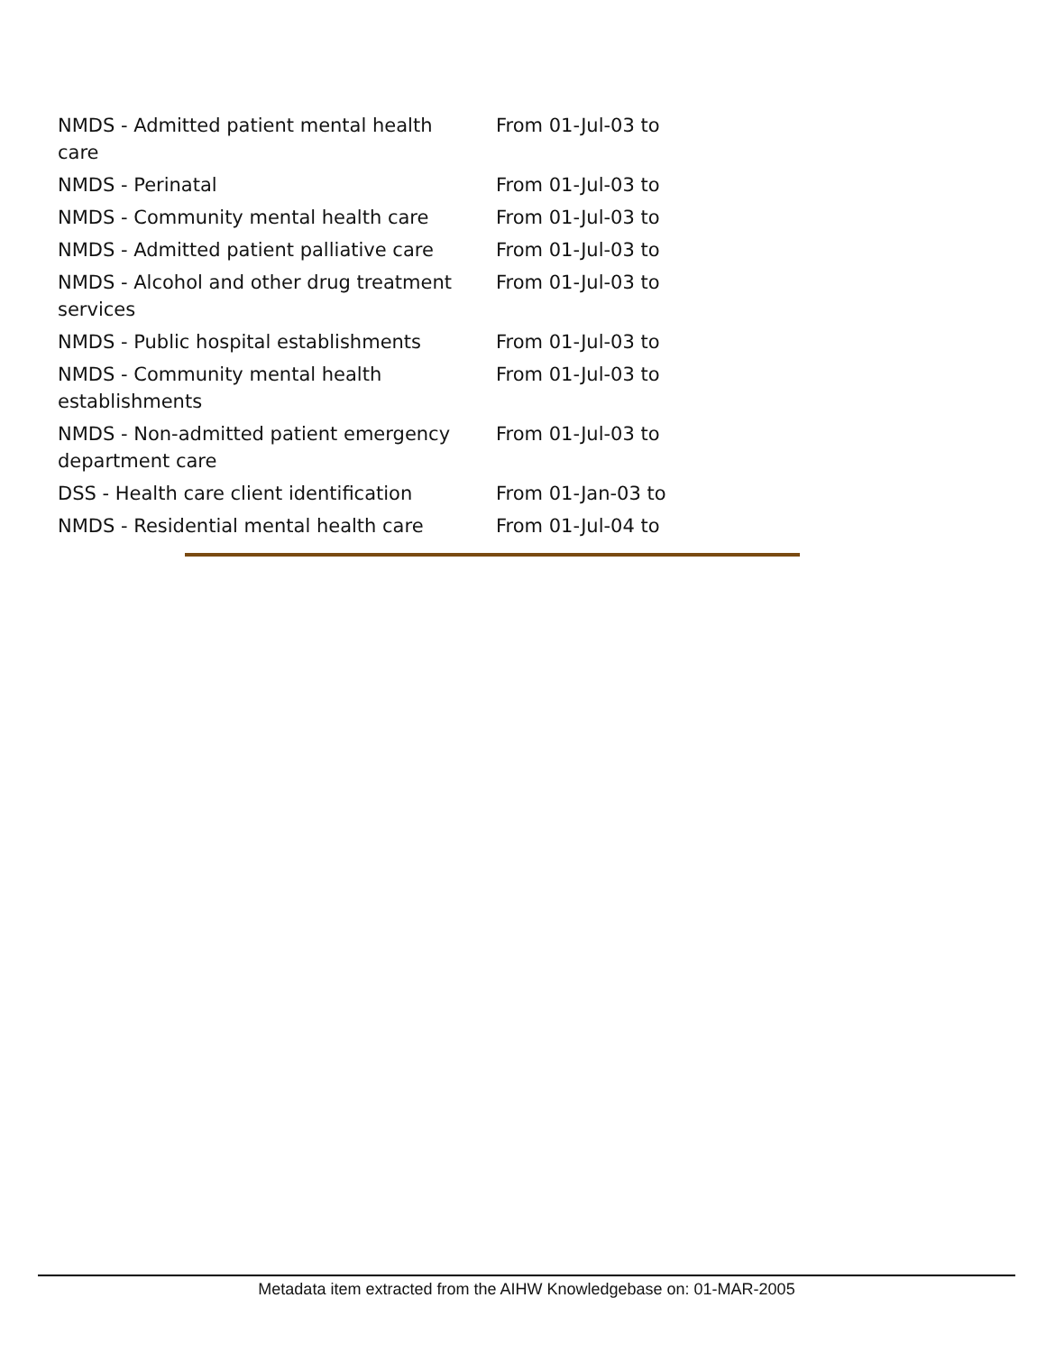| NMDS - Admitted patient mental health care | From 01-Jul-03 to |
| NMDS - Perinatal | From 01-Jul-03 to |
| NMDS - Community mental health care | From 01-Jul-03 to |
| NMDS - Admitted patient palliative care | From 01-Jul-03 to |
| NMDS - Alcohol and other drug treatment services | From 01-Jul-03 to |
| NMDS - Public hospital establishments | From 01-Jul-03 to |
| NMDS - Community mental health establishments | From 01-Jul-03 to |
| NMDS - Non-admitted patient emergency department care | From 01-Jul-03 to |
| DSS - Health care client identification | From 01-Jan-03 to |
| NMDS - Residential mental health care | From 01-Jul-04 to |
Metadata item extracted from the AIHW Knowledgebase on: 01-MAR-2005